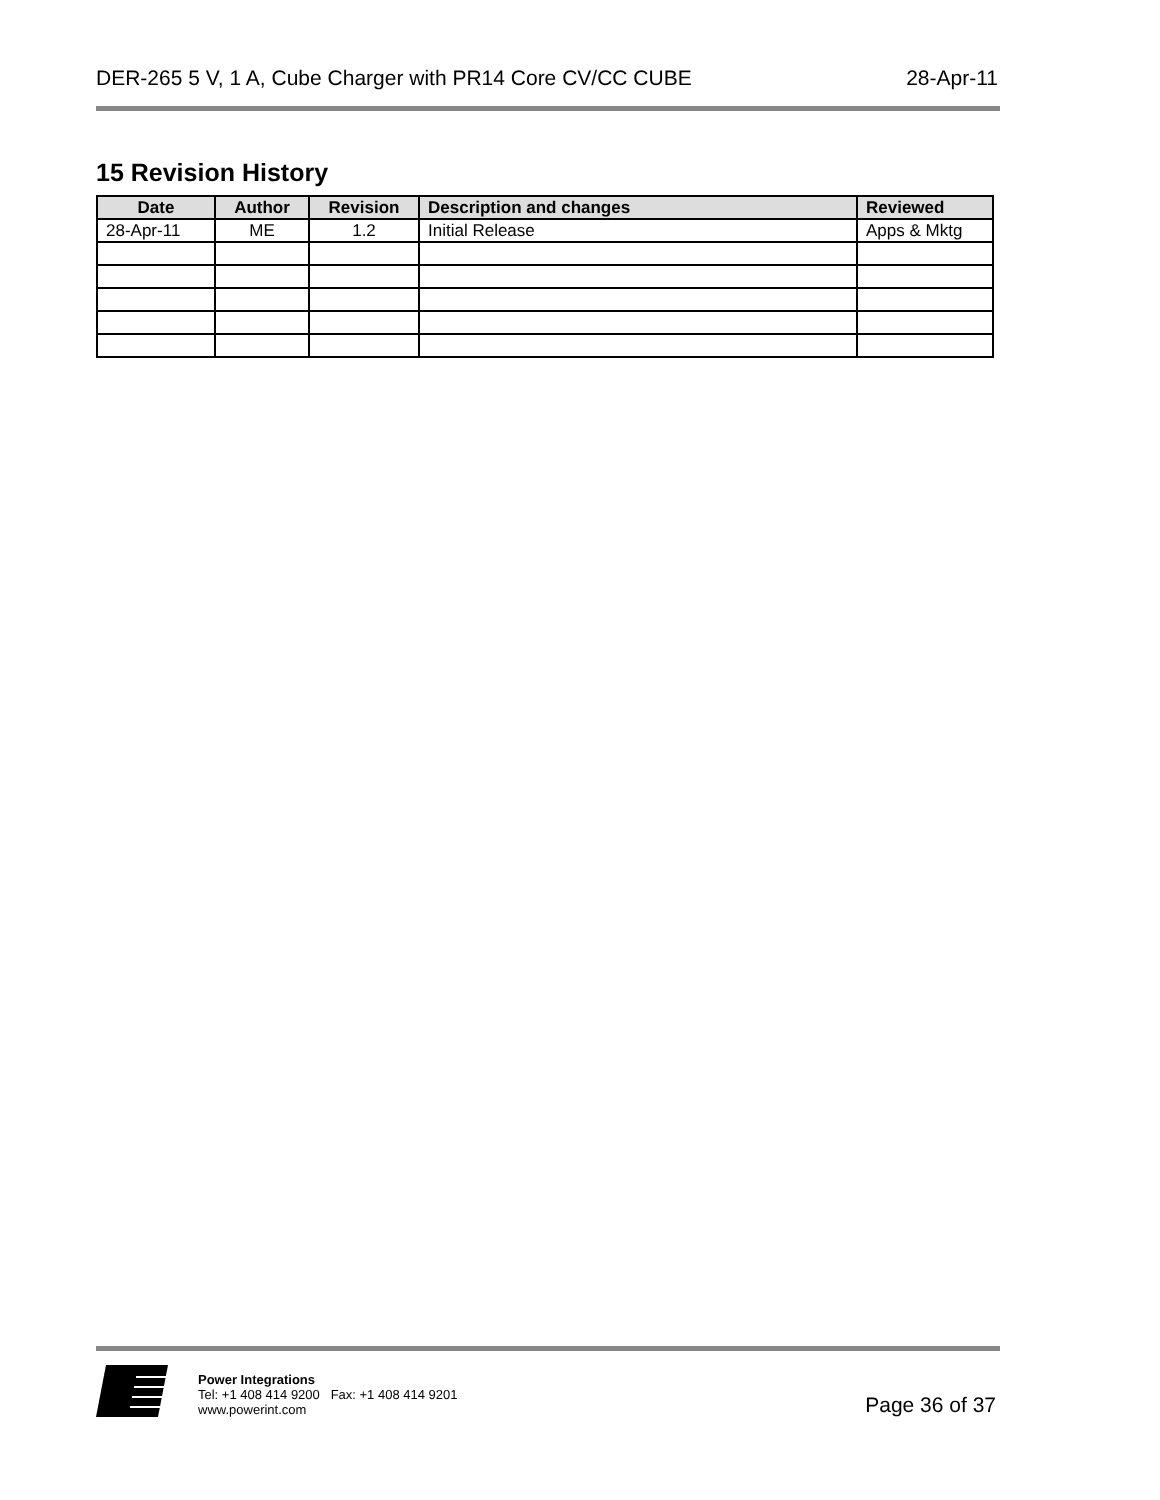DER-265 5 V, 1 A, Cube Charger with PR14 Core CV/CC CUBE 28-Apr-11
15 Revision History
| Date | Author | Revision | Description and changes | Reviewed |
| --- | --- | --- | --- | --- |
| 28-Apr-11 | ME | 1.2 | Initial Release | Apps & Mktg |
Power Integrations
Tel: +1 408 414 9200 Fax: +1 408 414 9201
www.powerint.com
Page 36 of 37